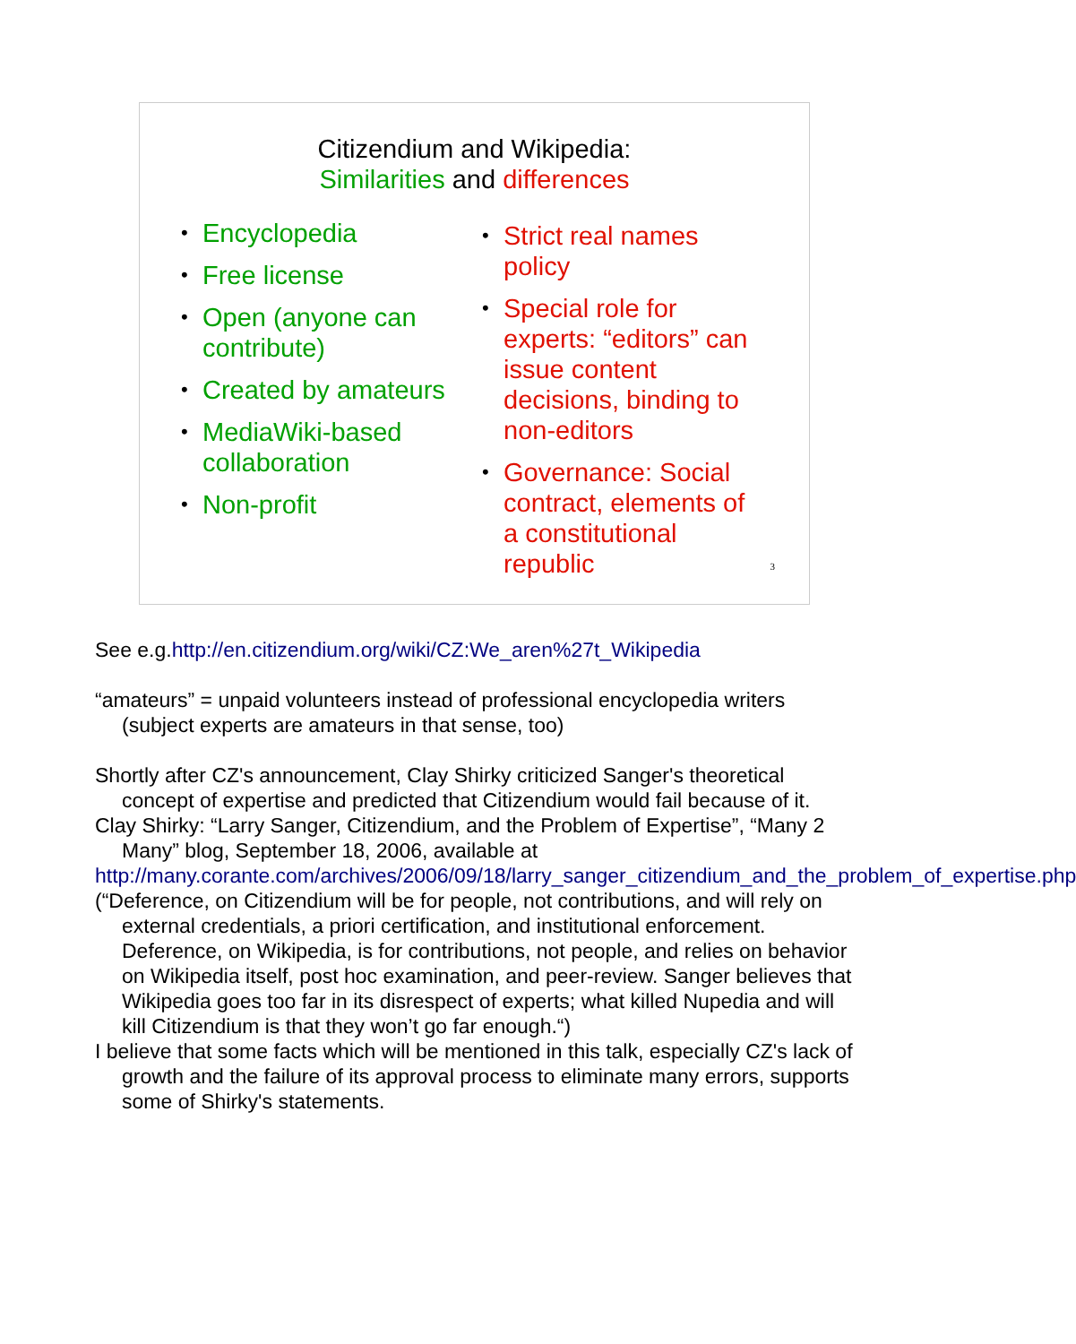Citizendium and Wikipedia:
Similarities and differences
• Encyclopedia
• Free license
• Open (anyone can contribute)
• Created by amateurs
• MediaWiki-based collaboration
• Non-profit
• Strict real names policy
• Special role for experts: “editors” can issue content decisions, binding to non-editors
• Governance: Social contract, elements of a constitutional republic
3
See e.g.http://en.citizendium.org/wiki/CZ:We_aren%27t_Wikipedia
“amateurs” = unpaid volunteers instead of professional encyclopedia writers (subject experts are amateurs in that sense, too)
Shortly after CZ's announcement, Clay Shirky criticized Sanger's theoretical concept of expertise and predicted that Citizendium would fail because of it.
Clay Shirky: “Larry Sanger, Citizendium, and the Problem of Expertise”, “Many 2 Many” blog, September 18, 2006, available at
http://many.corante.com/archives/2006/09/18/larry_sanger_citizendium_and_the_problem_of_expertise.php
(“Deference, on Citizendium will be for people, not contributions, and will rely on external credentials, a priori certification, and institutional enforcement. Deference, on Wikipedia, is for contributions, not people, and relies on behavior on Wikipedia itself, post hoc examination, and peer-review. Sanger believes that Wikipedia goes too far in its disrespect of experts; what killed Nupedia and will kill Citizendium is that they won’t go far enough.“)
I believe that some facts which will be mentioned in this talk, especially CZ's lack of growth and the failure of its approval process to eliminate many errors, supports some of Shirky's statements.